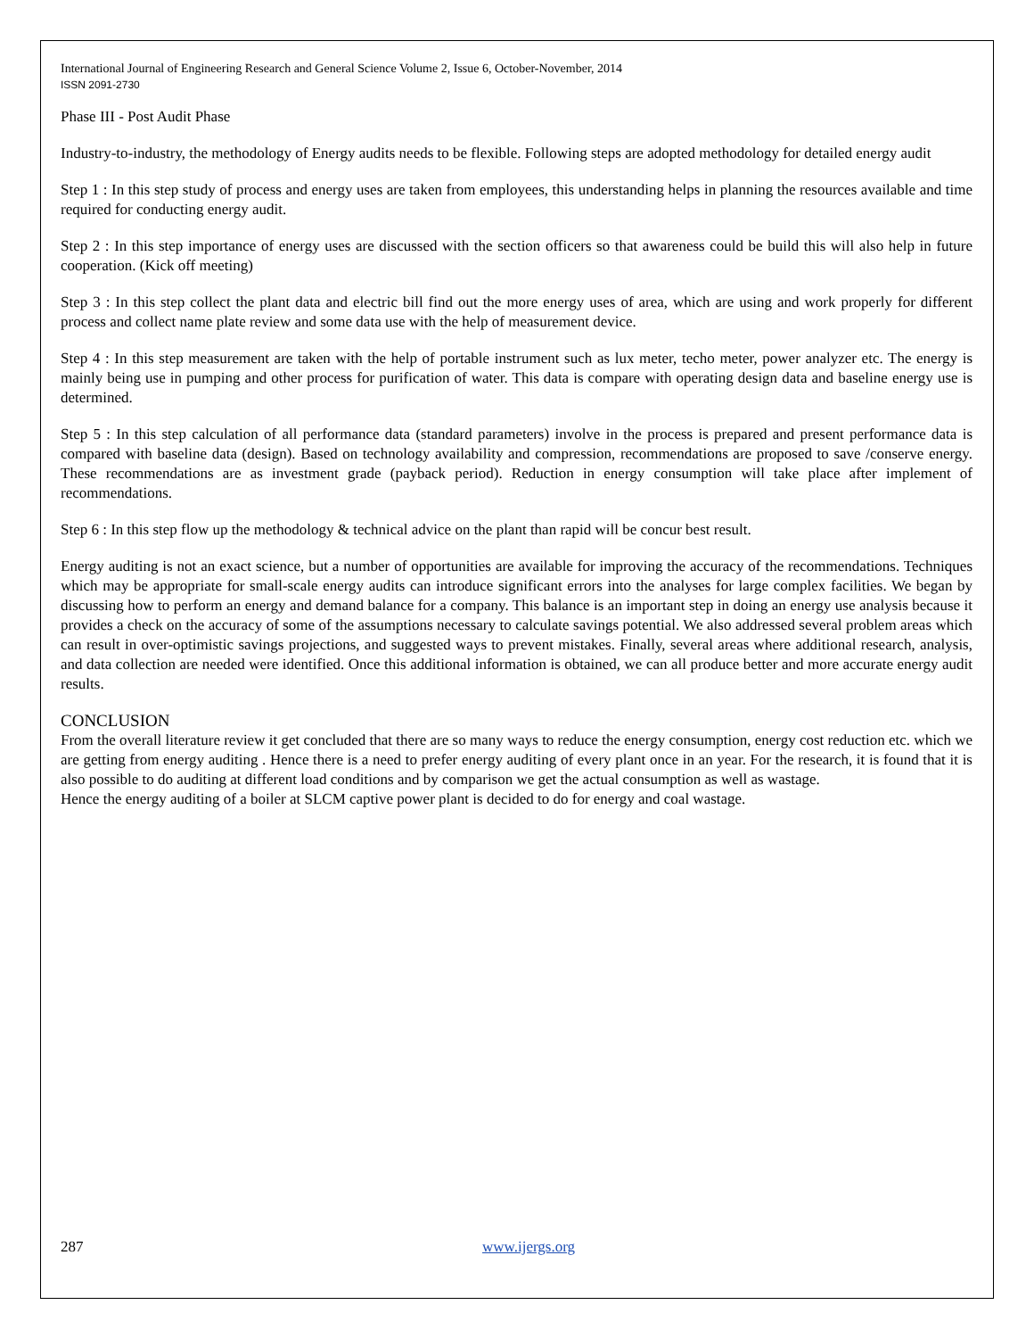International Journal of Engineering Research and General Science Volume 2, Issue 6, October-November, 2014
ISSN 2091-2730
Phase III - Post Audit Phase
Industry-to-industry, the methodology of Energy audits needs to be flexible. Following steps are adopted methodology for detailed energy audit
Step 1 : In this step study of process and energy uses are taken from employees, this understanding helps in planning the resources available and time required for conducting energy audit.
Step 2 : In this step importance of energy uses are discussed with the section officers so that awareness could be build this will also help in future cooperation. (Kick off meeting)
Step 3 : In this step collect the plant data and electric bill find out the more energy uses of area, which are using and work properly for different process and collect name plate review and some data use with the help of measurement device.
Step 4 : In this step measurement are taken with the help of portable instrument such as lux meter, techo meter, power analyzer etc. The energy is mainly being use in pumping and other process for purification of water. This data is compare with operating design data and baseline energy use is determined.
Step 5 : In this step calculation of all performance data (standard parameters) involve in the process is prepared and present performance data is compared with baseline data (design). Based on technology availability and compression, recommendations are proposed to save /conserve energy. These recommendations are as investment grade (payback period). Reduction in energy consumption will take place after implement of recommendations.
Step 6 : In this step flow up the methodology & technical advice on the plant than rapid will be concur best result.
Energy auditing is not an exact science, but a number of opportunities are available for improving the accuracy of the recommendations. Techniques which may be appropriate for small-scale energy audits can introduce significant errors into the analyses for large complex facilities. We began by discussing how to perform an energy and demand balance for a company. This balance is an important step in doing an energy use analysis because it provides a check on the accuracy of some of the assumptions necessary to calculate savings potential. We also addressed several problem areas which can result in over-optimistic savings projections, and suggested ways to prevent mistakes. Finally, several areas where additional research, analysis, and data collection are needed were identified. Once this additional information is obtained, we can all produce better and more accurate energy audit results.
CONCLUSION
From the overall literature review it get concluded that there are so many ways to reduce the energy consumption, energy cost reduction etc. which we are getting from energy auditing . Hence there is a need to prefer energy auditing of every plant once in an year. For the research, it is found that it is also possible to do auditing at different load conditions and by comparison we get the actual consumption as well as wastage.
Hence the energy auditing of a boiler at SLCM captive power plant is decided to do for energy and coal wastage.
287 www.ijergs.org